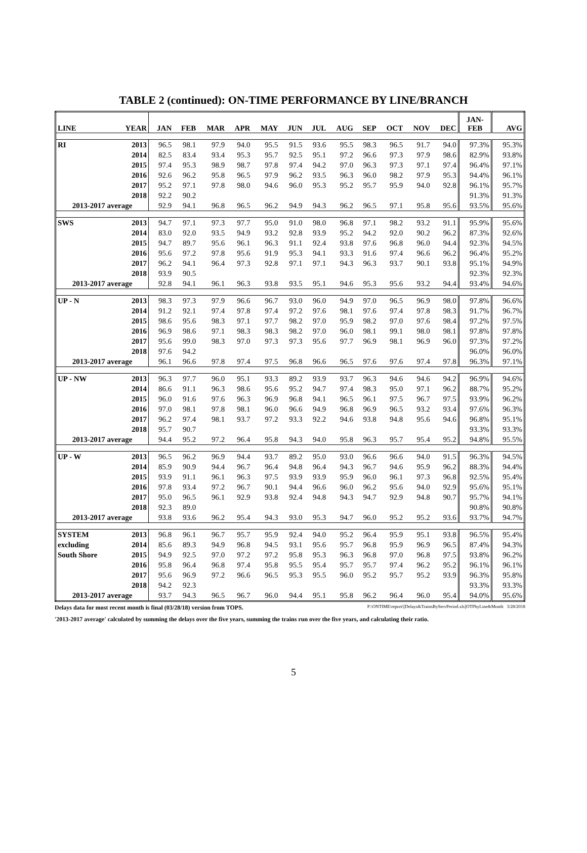TABLE 2 (continued): ON-TIME PERFORMANCE BY LINE/BRANCH
| LINE | YEAR | JAN | FEB | MAR | APR | MAY | JUN | JUL | AUG | SEP | OCT | NOV | DEC | JAN- FEB | AVG |
| --- | --- | --- | --- | --- | --- | --- | --- | --- | --- | --- | --- | --- | --- | --- | --- |
| RI | 2013 | 96.5 | 98.1 | 97.9 | 94.0 | 95.5 | 91.5 | 93.6 | 95.5 | 98.3 | 96.5 | 91.7 | 94.0 | 97.3% | 95.3% |
| | 2014 | 82.5 | 83.4 | 93.4 | 95.3 | 95.7 | 92.5 | 95.1 | 97.2 | 96.6 | 97.3 | 97.9 | 98.6 | 82.9% | 93.8% |
| | 2015 | 97.4 | 95.3 | 98.9 | 98.7 | 97.8 | 97.4 | 94.2 | 97.0 | 96.3 | 97.3 | 97.1 | 97.4 | 96.4% | 97.1% |
| | 2016 | 92.6 | 96.2 | 95.8 | 96.5 | 97.9 | 96.2 | 93.5 | 96.3 | 96.0 | 98.2 | 97.9 | 95.3 | 94.4% | 96.1% |
| | 2017 | 95.2 | 97.1 | 97.8 | 98.0 | 94.6 | 96.0 | 95.3 | 95.2 | 95.7 | 95.9 | 94.0 | 92.8 | 96.1% | 95.7% |
| | 2018 | 92.2 | 90.2 | | | | | | | | | | | 91.3% | 91.3% |
| 2013-2017 average | | 92.9 | 94.1 | 96.8 | 96.5 | 96.2 | 94.9 | 94.3 | 96.2 | 96.5 | 97.1 | 95.8 | 95.6 | 93.5% | 95.6% |
| SWS | 2013 | 94.7 | 97.1 | 97.3 | 97.7 | 95.0 | 91.0 | 98.0 | 96.8 | 97.1 | 98.2 | 93.2 | 91.1 | 95.9% | 95.6% |
| | 2014 | 83.0 | 92.0 | 93.5 | 94.9 | 93.2 | 92.8 | 93.9 | 95.2 | 94.2 | 92.0 | 90.2 | 96.2 | 87.3% | 92.6% |
| | 2015 | 94.7 | 89.7 | 95.6 | 96.1 | 96.3 | 91.1 | 92.4 | 93.8 | 97.6 | 96.8 | 96.0 | 94.4 | 92.3% | 94.5% |
| | 2016 | 95.6 | 97.2 | 97.8 | 95.6 | 91.9 | 95.3 | 94.1 | 93.3 | 91.6 | 97.4 | 96.6 | 96.2 | 96.4% | 95.2% |
| | 2017 | 96.2 | 94.1 | 96.4 | 97.3 | 92.8 | 97.1 | 97.1 | 94.3 | 96.3 | 93.7 | 90.1 | 93.8 | 95.1% | 94.9% |
| | 2018 | 93.9 | 90.5 | | | | | | | | | | | 92.3% | 92.3% |
| 2013-2017 average | | 92.8 | 94.1 | 96.1 | 96.3 | 93.8 | 93.5 | 95.1 | 94.6 | 95.3 | 95.6 | 93.2 | 94.4 | 93.4% | 94.6% |
| UP - N | 2013 | 98.3 | 97.3 | 97.9 | 96.6 | 96.7 | 93.0 | 96.0 | 94.9 | 97.0 | 96.5 | 96.9 | 98.0 | 97.8% | 96.6% |
| | 2014 | 91.2 | 92.1 | 97.4 | 97.8 | 97.4 | 97.2 | 97.6 | 98.1 | 97.6 | 97.4 | 97.8 | 98.3 | 91.7% | 96.7% |
| | 2015 | 98.6 | 95.6 | 98.3 | 97.1 | 97.7 | 98.2 | 97.0 | 95.9 | 98.2 | 97.0 | 97.6 | 98.4 | 97.2% | 97.5% |
| | 2016 | 96.9 | 98.6 | 97.1 | 98.3 | 98.3 | 98.2 | 97.0 | 96.0 | 98.1 | 99.1 | 98.0 | 98.1 | 97.8% | 97.8% |
| | 2017 | 95.6 | 99.0 | 98.3 | 97.0 | 97.3 | 97.3 | 95.6 | 97.7 | 96.9 | 98.1 | 96.9 | 96.0 | 97.3% | 97.2% |
| | 2018 | 97.6 | 94.2 | | | | | | | | | | | 96.0% | 96.0% |
| 2013-2017 average | | 96.1 | 96.6 | 97.8 | 97.4 | 97.5 | 96.8 | 96.6 | 96.5 | 97.6 | 97.6 | 97.4 | 97.8 | 96.3% | 97.1% |
| UP - NW | 2013 | 96.3 | 97.7 | 96.0 | 95.1 | 93.3 | 89.2 | 93.9 | 93.7 | 96.3 | 94.6 | 94.6 | 94.2 | 96.9% | 94.6% |
| | 2014 | 86.6 | 91.1 | 96.3 | 98.6 | 95.6 | 95.2 | 94.7 | 97.4 | 98.3 | 95.0 | 97.1 | 96.2 | 88.7% | 95.2% |
| | 2015 | 96.0 | 91.6 | 97.6 | 96.3 | 96.9 | 96.8 | 94.1 | 96.5 | 96.1 | 97.5 | 96.7 | 97.5 | 93.9% | 96.2% |
| | 2016 | 97.0 | 98.1 | 97.8 | 98.1 | 96.0 | 96.6 | 94.9 | 96.8 | 96.9 | 96.5 | 93.2 | 93.4 | 97.6% | 96.3% |
| | 2017 | 96.2 | 97.4 | 98.1 | 93.7 | 97.2 | 93.3 | 92.2 | 94.6 | 93.8 | 94.8 | 95.6 | 94.6 | 96.8% | 95.1% |
| | 2018 | 95.7 | 90.7 | | | | | | | | | | | 93.3% | 93.3% |
| 2013-2017 average | | 94.4 | 95.2 | 97.2 | 96.4 | 95.8 | 94.3 | 94.0 | 95.8 | 96.3 | 95.7 | 95.4 | 95.2 | 94.8% | 95.5% |
| UP - W | 2013 | 96.5 | 96.2 | 96.9 | 94.4 | 93.7 | 89.2 | 95.0 | 93.0 | 96.6 | 96.6 | 94.0 | 91.5 | 96.3% | 94.5% |
| | 2014 | 85.9 | 90.9 | 94.4 | 96.7 | 96.4 | 94.8 | 96.4 | 94.3 | 96.7 | 94.6 | 95.9 | 96.2 | 88.3% | 94.4% |
| | 2015 | 93.9 | 91.1 | 96.1 | 96.3 | 97.5 | 93.9 | 93.9 | 95.9 | 96.0 | 96.1 | 97.3 | 96.8 | 92.5% | 95.4% |
| | 2016 | 97.8 | 93.4 | 97.2 | 96.7 | 90.1 | 94.4 | 96.6 | 96.0 | 96.2 | 95.6 | 94.0 | 92.9 | 95.6% | 95.1% |
| | 2017 | 95.0 | 96.5 | 96.1 | 92.9 | 93.8 | 92.4 | 94.8 | 94.3 | 94.7 | 92.9 | 94.8 | 90.7 | 95.7% | 94.1% |
| | 2018 | 92.3 | 89.0 | | | | | | | | | | | 90.8% | 90.8% |
| 2013-2017 average | | 93.8 | 93.6 | 96.2 | 95.4 | 94.3 | 93.0 | 95.3 | 94.7 | 96.0 | 95.2 | 95.2 | 93.6 | 93.7% | 94.7% |
| SYSTEM | 2013 | 96.8 | 96.1 | 96.7 | 95.7 | 95.9 | 92.4 | 94.0 | 95.2 | 96.4 | 95.9 | 95.1 | 93.8 | 96.5% | 95.4% |
| excluding | 2014 | 85.6 | 89.3 | 94.9 | 96.8 | 94.5 | 93.1 | 95.6 | 95.7 | 96.8 | 95.9 | 96.9 | 96.5 | 87.4% | 94.3% |
| South Shore | 2015 | 94.9 | 92.5 | 97.0 | 97.2 | 97.2 | 95.8 | 95.3 | 96.3 | 96.8 | 97.0 | 96.8 | 97.5 | 93.8% | 96.2% |
| | 2016 | 95.8 | 96.4 | 96.8 | 97.4 | 95.8 | 95.5 | 95.4 | 95.7 | 95.7 | 97.4 | 96.2 | 95.2 | 96.1% | 96.1% |
| | 2017 | 95.6 | 96.9 | 97.2 | 96.6 | 96.5 | 95.3 | 95.5 | 96.0 | 95.2 | 95.7 | 95.2 | 93.9 | 96.3% | 95.8% |
| | 2018 | 94.2 | 92.3 | | | | | | | | | | | 93.3% | 93.3% |
| 2013-2017 average | | 93.7 | 94.3 | 96.5 | 96.7 | 96.0 | 94.4 | 95.1 | 95.8 | 96.2 | 96.4 | 96.0 | 95.4 | 94.0% | 95.6% |
Delays data for most recent month is final (03/28/18) version from TOPS. P:\ONTIME\report\[Delays&TrainsByServPeriod.xls]OTPbyLine&Month 3/28/2018
'2013-2017 average' calculated by summing the delays over the five years, summing the trains run over the five years, and calculating their ratio.
5